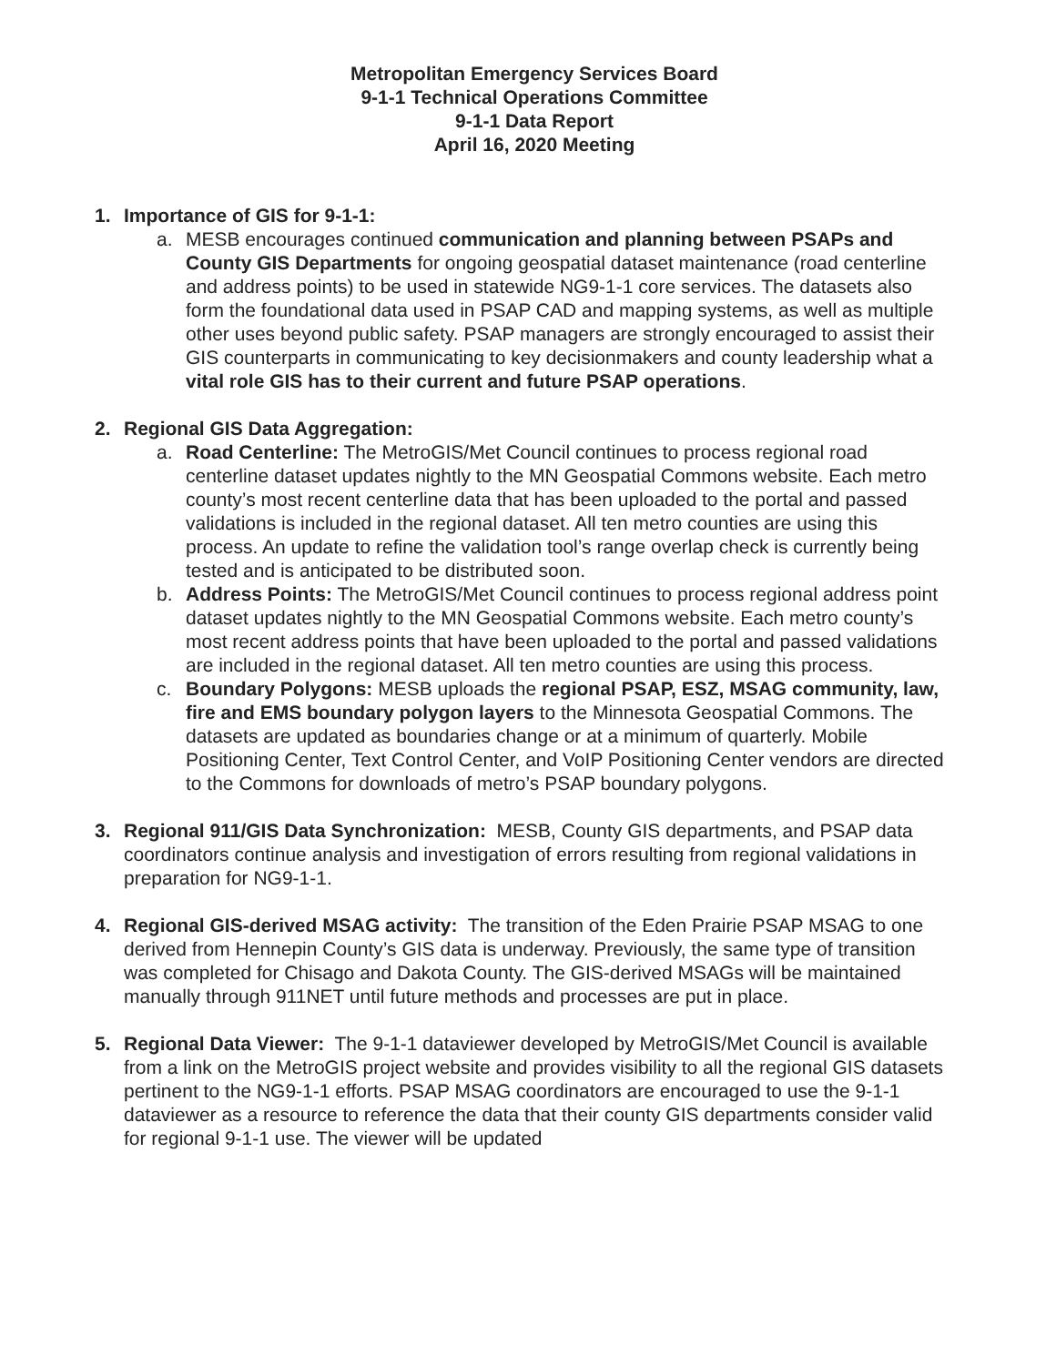Metropolitan Emergency Services Board
9-1-1 Technical Operations Committee
9-1-1 Data Report
April 16, 2020 Meeting
1. Importance of GIS for 9-1-1:
a. MESB encourages continued communication and planning between PSAPs and County GIS Departments for ongoing geospatial dataset maintenance (road centerline and address points) to be used in statewide NG9-1-1 core services. The datasets also form the foundational data used in PSAP CAD and mapping systems, as well as multiple other uses beyond public safety. PSAP managers are strongly encouraged to assist their GIS counterparts in communicating to key decisionmakers and county leadership what a vital role GIS has to their current and future PSAP operations.
2. Regional GIS Data Aggregation:
a. Road Centerline: The MetroGIS/Met Council continues to process regional road centerline dataset updates nightly to the MN Geospatial Commons website. Each metro county’s most recent centerline data that has been uploaded to the portal and passed validations is included in the regional dataset. All ten metro counties are using this process. An update to refine the validation tool’s range overlap check is currently being tested and is anticipated to be distributed soon.
b. Address Points: The MetroGIS/Met Council continues to process regional address point dataset updates nightly to the MN Geospatial Commons website. Each metro county’s most recent address points that have been uploaded to the portal and passed validations are included in the regional dataset. All ten metro counties are using this process.
c. Boundary Polygons: MESB uploads the regional PSAP, ESZ, MSAG community, law, fire and EMS boundary polygon layers to the Minnesota Geospatial Commons. The datasets are updated as boundaries change or at a minimum of quarterly. Mobile Positioning Center, Text Control Center, and VoIP Positioning Center vendors are directed to the Commons for downloads of metro’s PSAP boundary polygons.
3. Regional 911/GIS Data Synchronization: MESB, County GIS departments, and PSAP data coordinators continue analysis and investigation of errors resulting from regional validations in preparation for NG9-1-1.
4. Regional GIS-derived MSAG activity: The transition of the Eden Prairie PSAP MSAG to one derived from Hennepin County’s GIS data is underway. Previously, the same type of transition was completed for Chisago and Dakota County. The GIS-derived MSAGs will be maintained manually through 911NET until future methods and processes are put in place.
5. Regional Data Viewer: The 9-1-1 dataviewer developed by MetroGIS/Met Council is available from a link on the MetroGIS project website and provides visibility to all the regional GIS datasets pertinent to the NG9-1-1 efforts. PSAP MSAG coordinators are encouraged to use the 9-1-1 dataviewer as a resource to reference the data that their county GIS departments consider valid for regional 9-1-1 use. The viewer will be updated